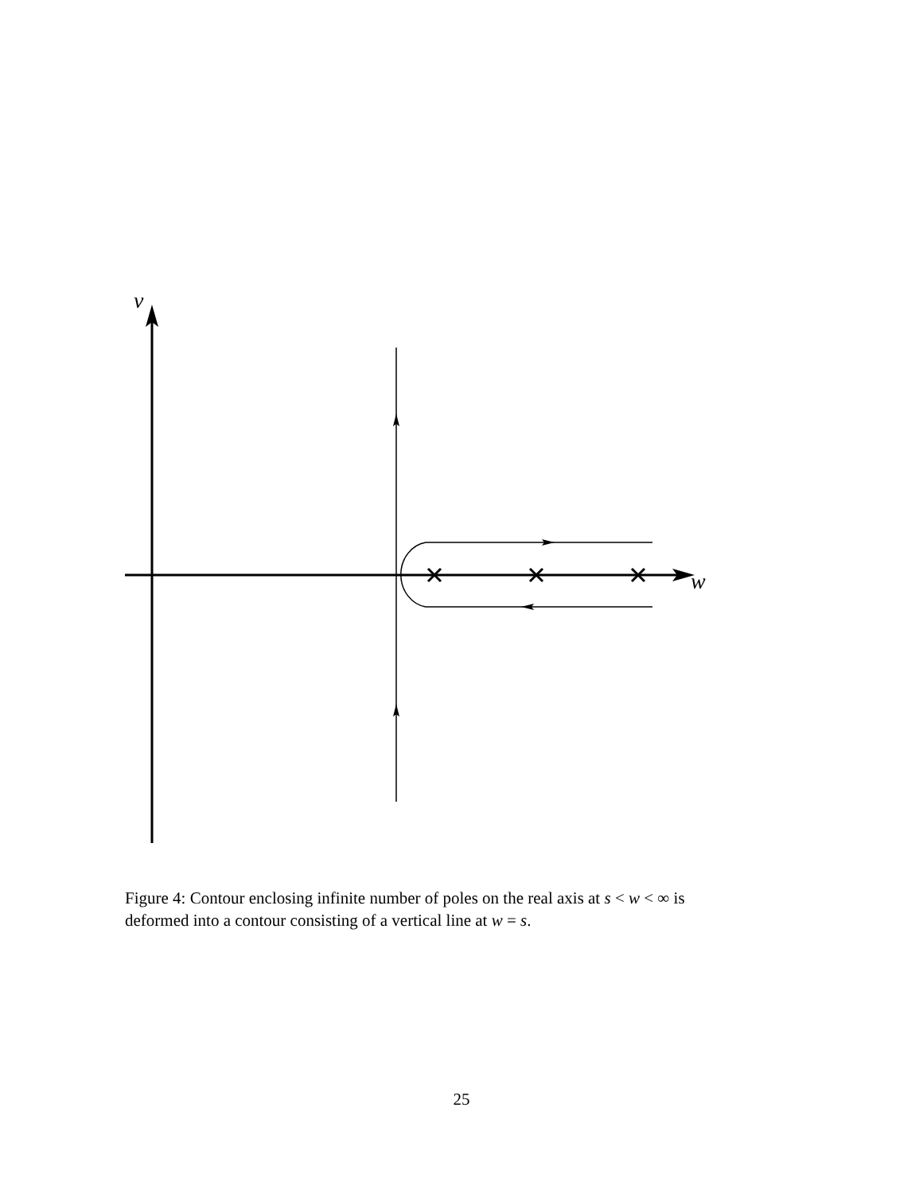v
w
Figure 4: Contour enclosing infinite number of poles on the real axis at s < w < ∞ is deformed into a contour consisting of a vertical line at w = s.
25